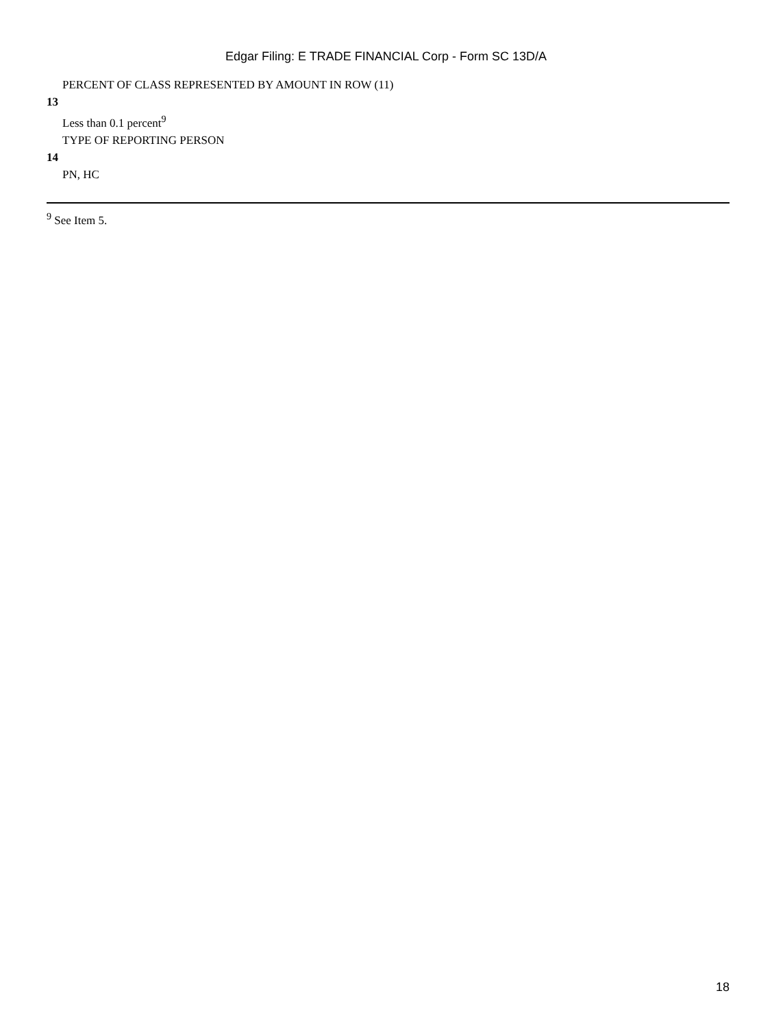Edgar Filing: E TRADE FINANCIAL Corp - Form SC 13D/A
PERCENT OF CLASS REPRESENTED BY AMOUNT IN ROW (11)
13
Less than 0.1 percent<sup>9</sup>
TYPE OF REPORTING PERSON
14
PN, HC
<sup>9</sup> See Item 5.
18